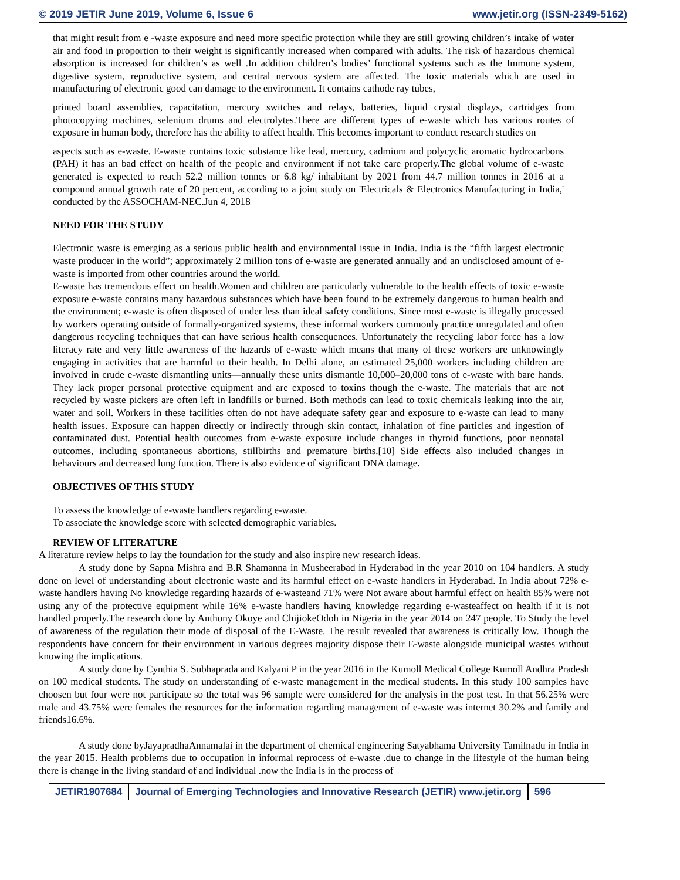© 2019 JETIR June 2019, Volume 6, Issue 6 www.jetir.org (ISSN-2349-5162)
that might result from e -waste exposure and need more specific protection while they are still growing children’s intake of water air and food in proportion to their weight is significantly increased when compared with adults. The risk of hazardous chemical absorption is increased for children’s as well .In addition children’s bodies’ functional systems such as the Immune system, digestive system, reproductive system, and central nervous system are affected. The toxic materials which are used in manufacturing of electronic good can damage to the environment. It contains cathode ray tubes,
printed board assemblies, capacitation, mercury switches and relays, batteries, liquid crystal displays, cartridges from photocopying machines, selenium drums and electrolytes.There are different types of e-waste which has various routes of exposure in human body, therefore has the ability to affect health. This becomes important to conduct research studies on
aspects such as e-waste. E-waste contains toxic substance like lead, mercury, cadmium and polycyclic aromatic hydrocarbons (PAH) it has an bad effect on health of the people and environment if not take care properly.The global volume of e-waste generated is expected to reach 52.2 million tonnes or 6.8 kg/ inhabitant by 2021 from 44.7 million tonnes in 2016 at a compound annual growth rate of 20 percent, according to a joint study on 'Electricals & Electronics Manufacturing in India,' conducted by the ASSOCHAM-NEC.Jun 4, 2018
NEED FOR THE STUDY
Electronic waste is emerging as a serious public health and environmental issue in India. India is the “fifth largest electronic waste producer in the world”; approximately 2 million tons of e-waste are generated annually and an undisclosed amount of e-waste is imported from other countries around the world.
E-waste has tremendous effect on health.Women and children are particularly vulnerable to the health effects of toxic e-waste exposure e-waste contains many hazardous substances which have been found to be extremely dangerous to human health and the environment; e-waste is often disposed of under less than ideal safety conditions. Since most e-waste is illegally processed by workers operating outside of formally-organized systems, these informal workers commonly practice unregulated and often dangerous recycling techniques that can have serious health consequences. Unfortunately the recycling labor force has a low literacy rate and very little awareness of the hazards of e-waste which means that many of these workers are unknowingly engaging in activities that are harmful to their health. In Delhi alone, an estimated 25,000 workers including children are involved in crude e-waste dismantling units—annually these units dismantle 10,000–20,000 tons of e-waste with bare hands. They lack proper personal protective equipment and are exposed to toxins though the e-waste. The materials that are not recycled by waste pickers are often left in landfills or burned. Both methods can lead to toxic chemicals leaking into the air, water and soil. Workers in these facilities often do not have adequate safety gear and exposure to e-waste can lead to many health issues. Exposure can happen directly or indirectly through skin contact, inhalation of fine particles and ingestion of contaminated dust. Potential health outcomes from e-waste exposure include changes in thyroid functions, poor neonatal outcomes, including spontaneous abortions, stillbirths and premature births.[10] Side effects also included changes in behaviours and decreased lung function. There is also evidence of significant DNA damage.
OBJECTIVES OF THIS STUDY
To assess the knowledge of e-waste handlers regarding e-waste.
To associate the knowledge score with selected demographic variables.
REVIEW OF LITERATURE
A literature review helps to lay the foundation for the study and also inspire new research ideas.
A study done by Sapna Mishra and B.R Shamanna in Musheerabad in Hyderabad in the year 2010 on 104 handlers. A study done on level of understanding about electronic waste and its harmful effect on e-waste handlers in Hyderabad. In India about 72% e-waste handlers having No knowledge regarding hazards of e-wasteand 71% were Not aware about harmful effect on health 85% were not using any of the protective equipment while 16% e-waste handlers having knowledge regarding e-wasteaffect on health if it is not handled properly.The research done by Anthony Okoye and ChijiokeOdoh in Nigeria in the year 2014 on 247 people. To Study the level of awareness of the regulation their mode of disposal of the E-Waste. The result revealed that awareness is critically low. Though the respondents have concern for their environment in various degrees majority dispose their E-waste alongside municipal wastes without knowing the implications.
A study done by Cynthia S. Subhaprada and Kalyani P in the year 2016 in the Kumoll Medical College Kumoll Andhra Pradesh on 100 medical students. The study on understanding of e-waste management in the medical students. In this study 100 samples have choosen but four were not participate so the total was 96 sample were considered for the analysis in the post test. In that 56.25% were male and 43.75% were females the resources for the information regarding management of e-waste was internet 30.2% and family and friends16.6%.
A study done byJayapradhaAnnamalai in the department of chemical engineering Satyabhama University Tamilnadu in India in the year 2015. Health problems due to occupation in informal reprocess of e-waste .due to change in the lifestyle of the human being there is change in the living standard of and individual .now the India is in the process of
JETIR1907684 Journal of Emerging Technologies and Innovative Research (JETIR) www.jetir.org 596